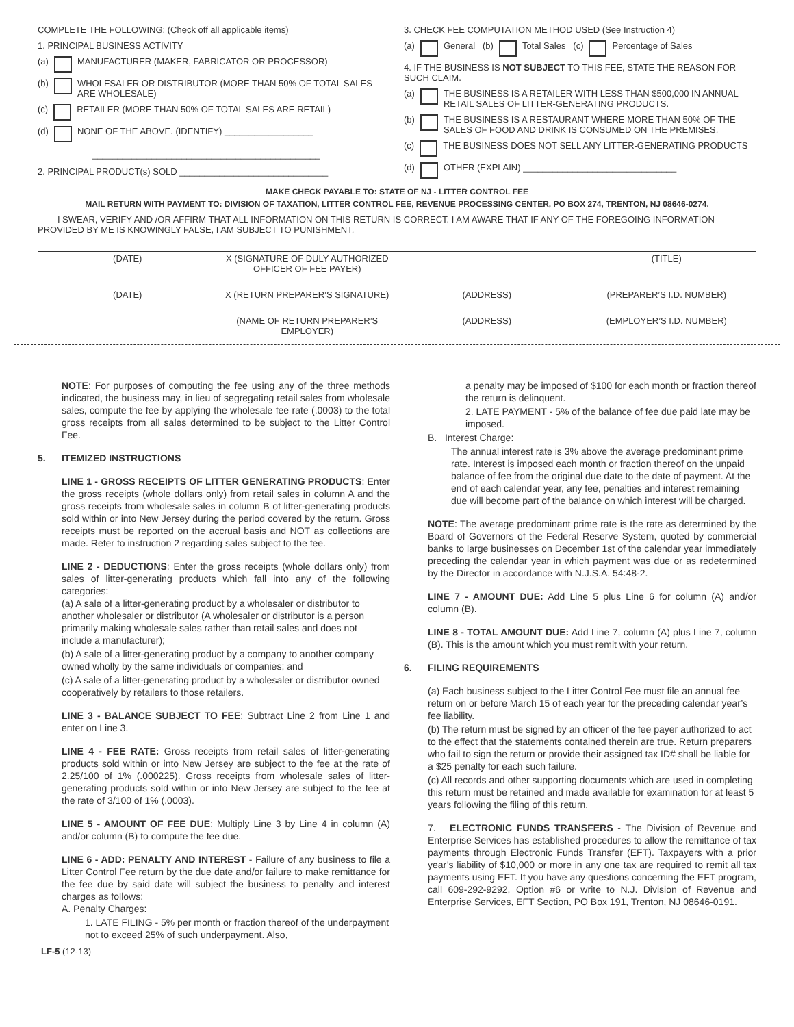COMPLETE THE FOLLOWING: (Check off all applicable items)
1. PRINCIPAL BUSINESS ACTIVITY
(a) MANUFACTURER (MAKER, FABRICATOR OR PROCESSOR)
(b) WHOLESALER OR DISTRIBUTOR (MORE THAN 50% OF TOTAL SALES ARE WHOLESALE)
(c) RETAILER (MORE THAN 50% OF TOTAL SALES ARE RETAIL)
(d) NONE OF THE ABOVE. (IDENTIFY) __________________
______________________________________________
2. PRINCIPAL PRODUCT(s) SOLD ______________________________
3. CHECK FEE COMPUTATION METHOD USED (See Instruction 4)
(a) General (b) Total Sales (c) Percentage of Sales
4. IF THE BUSINESS IS NOT SUBJECT TO THIS FEE, STATE THE REASON FOR SUCH CLAIM.
(a) THE BUSINESS IS A RETAILER WITH LESS THAN $500,000 IN ANNUAL RETAIL SALES OF LITTER-GENERATING PRODUCTS.
(b) THE BUSINESS IS A RESTAURANT WHERE MORE THAN 50% OF THE SALES OF FOOD AND DRINK IS CONSUMED ON THE PREMISES.
(c) THE BUSINESS DOES NOT SELL ANY LITTER-GENERATING PRODUCTS
(d) OTHER (EXPLAIN) _______________________________
MAKE CHECK PAYABLE TO: STATE OF NJ - LITTER CONTROL FEE
MAIL RETURN WITH PAYMENT TO: DIVISION OF TAXATION, LITTER CONTROL FEE, REVENUE PROCESSING CENTER, PO BOX 274, TRENTON, NJ 08646-0274.
I SWEAR, VERIFY AND /OR AFFIRM THAT ALL INFORMATION ON THIS RETURN IS CORRECT. I AM AWARE THAT IF ANY OF THE FOREGOING INFORMATION PROVIDED BY ME IS KNOWINGLY FALSE, I AM SUBJECT TO PUNISHMENT.
(DATE) X (SIGNATURE OF DULY AUTHORIZED OFFICER OF FEE PAYER) (TITLE)
(DATE) X (RETURN PREPARER’S SIGNATURE) (ADDRESS) (PREPARER’S I.D. NUMBER)
(NAME OF RETURN PREPARER’S EMPLOYER) (ADDRESS) (EMPLOYER’S I.D. NUMBER)
NOTE: For purposes of computing the fee using any of the three methods indicated, the business may, in lieu of segregating retail sales from wholesale sales, compute the fee by applying the wholesale fee rate (.0003) to the total gross receipts from all sales determined to be subject to the Litter Control Fee.
5. ITEMIZED INSTRUCTIONS
LINE 1 - GROSS RECEIPTS OF LITTER GENERATING PRODUCTS: Enter the gross receipts (whole dollars only) from retail sales in column A and the gross receipts from wholesale sales in column B of litter-generating products sold within or into New Jersey during the period covered by the return. Gross receipts must be reported on the accrual basis and NOT as collections are made. Refer to instruction 2 regarding sales subject to the fee.
LINE 2 - DEDUCTIONS: Enter the gross receipts (whole dollars only) from sales of litter-generating products which fall into any of the following categories:
(a) A sale of a litter-generating product by a wholesaler or distributor to another wholesaler or distributor (A wholesaler or distributor is a person primarily making wholesale sales rather than retail sales and does not include a manufacturer);
(b) A sale of a litter-generating product by a company to another company owned wholly by the same individuals or companies; and
(c) A sale of a litter-generating product by a wholesaler or distributor owned cooperatively by retailers to those retailers.
LINE 3 - BALANCE SUBJECT TO FEE: Subtract Line 2 from Line 1 and enter on Line 3.
LINE 4 - FEE RATE: Gross receipts from retail sales of litter-generating products sold within or into New Jersey are subject to the fee at the rate of 2.25/100 of 1% (.000225). Gross receipts from wholesale sales of litter-generating products sold within or into New Jersey are subject to the fee at the rate of 3/100 of 1% (.0003).
LINE 5 - AMOUNT OF FEE DUE: Multiply Line 3 by Line 4 in column (A) and/or column (B) to compute the fee due.
LINE 6 - ADD: PENALTY AND INTEREST - Failure of any business to file a Litter Control Fee return by the due date and/or failure to make remittance for the fee due by said date will subject the business to penalty and interest charges as follows:
A. Penalty Charges:
1. LATE FILING - 5% per month or fraction thereof of the underpayment not to exceed 25% of such underpayment. Also,
a penalty may be imposed of $100 for each month or fraction thereof the return is delinquent.
2. LATE PAYMENT - 5% of the balance of fee due paid late may be imposed.
B. Interest Charge:
The annual interest rate is 3% above the average predominant prime rate. Interest is imposed each month or fraction thereof on the unpaid balance of fee from the original due date to the date of payment. At the end of each calendar year, any fee, penalties and interest remaining due will become part of the balance on which interest will be charged.
NOTE: The average predominant prime rate is the rate as determined by the Board of Governors of the Federal Reserve System, quoted by commercial banks to large businesses on December 1st of the calendar year immediately preceding the calendar year in which payment was due or as redetermined by the Director in accordance with N.J.S.A. 54:48-2.
LINE 7 - AMOUNT DUE: Add Line 5 plus Line 6 for column (A) and/or column (B).
LINE 8 - TOTAL AMOUNT DUE: Add Line 7, column (A) plus Line 7, column (B). This is the amount which you must remit with your return.
6. FILING REQUIREMENTS
(a) Each business subject to the Litter Control Fee must file an annual fee return on or before March 15 of each year for the preceding calendar year’s fee liability.
(b) The return must be signed by an officer of the fee payer authorized to act to the effect that the statements contained therein are true. Return preparers who fail to sign the return or provide their assigned tax ID# shall be liable for a $25 penalty for each such failure.
(c) All records and other supporting documents which are used in completing this return must be retained and made available for examination for at least 5 years following the filing of this return.
7. ELECTRONIC FUNDS TRANSFERS - The Division of Revenue and Enterprise Services has established procedures to allow the remittance of tax payments through Electronic Funds Transfer (EFT). Taxpayers with a prior year’s liability of $10,000 or more in any one tax are required to remit all tax payments using EFT. If you have any questions concerning the EFT program, call 609-292-9292, Option #6 or write to N.J. Division of Revenue and Enterprise Services, EFT Section, PO Box 191, Trenton, NJ 08646-0191.
LF-5 (12-13)